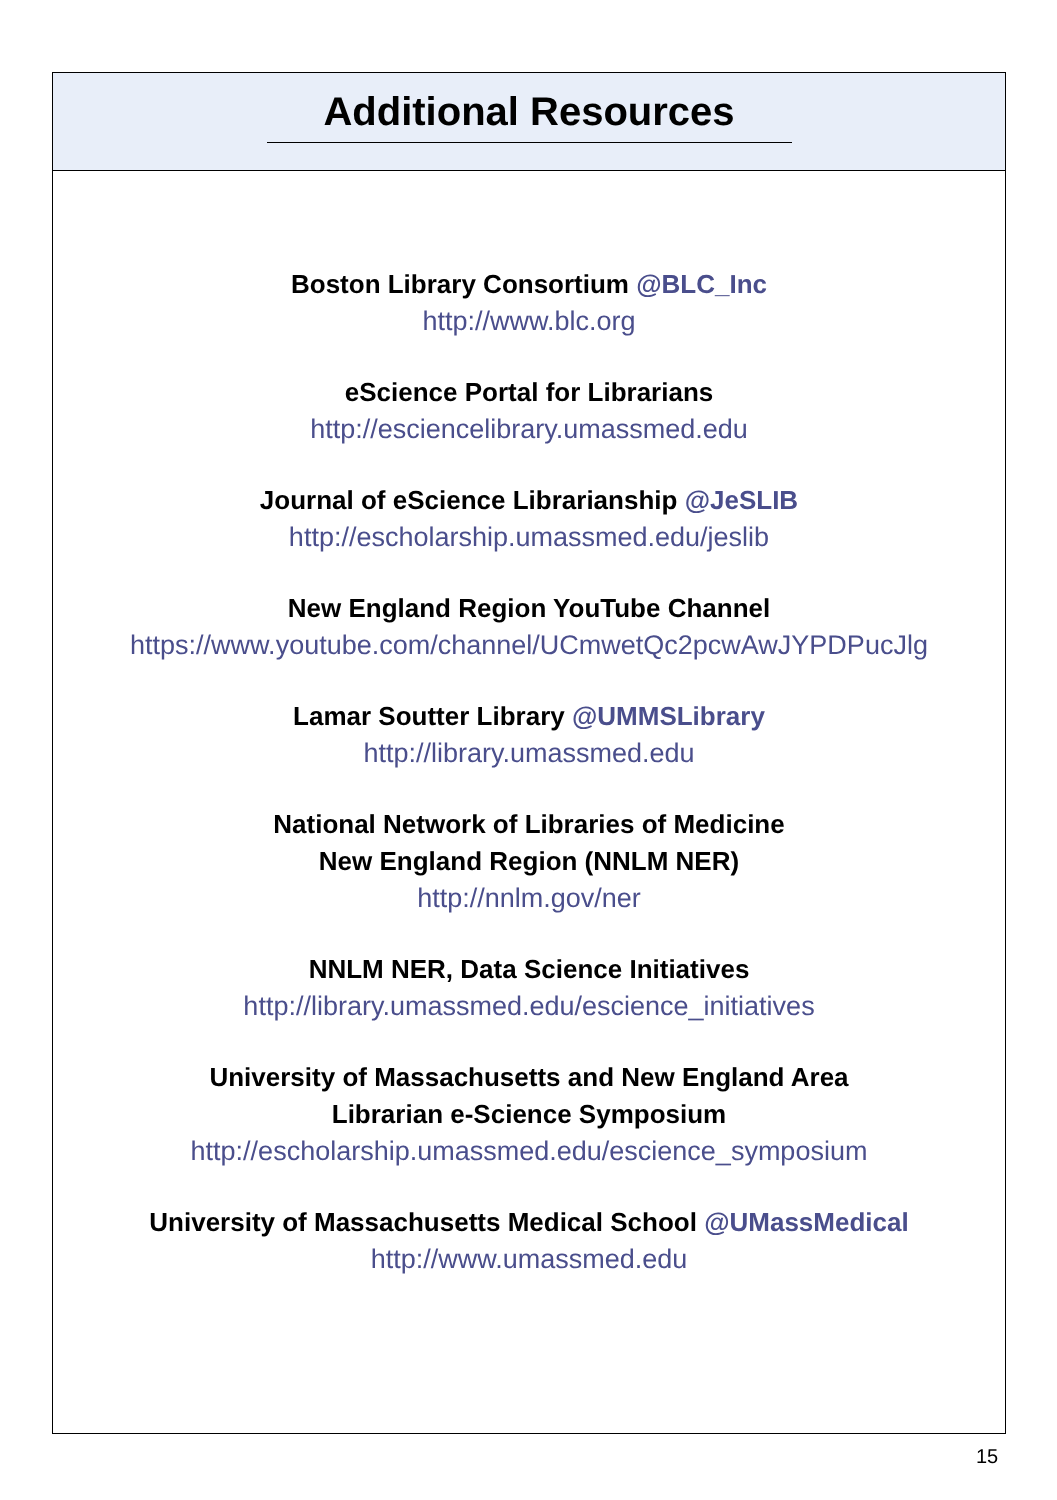Additional Resources
Boston Library Consortium @BLC_Inc
http://www.blc.org
eScience Portal for Librarians
http://esciencelibrary.umassmed.edu
Journal of eScience Librarianship @JeSLIB
http://escholarship.umassmed.edu/jeslib
New England Region YouTube Channel
https://www.youtube.com/channel/UCmwetQc2pcwAwJYPDPucJlg
Lamar Soutter Library @UMMSLibrary
http://library.umassmed.edu
National Network of Libraries of Medicine
New England Region (NNLM NER)
http://nnlm.gov/ner
NNLM NER, Data Science Initiatives
http://library.umassmed.edu/escience_initiatives
University of Massachusetts and New England Area
Librarian e-Science Symposium
http://escholarship.umassmed.edu/escience_symposium
University of Massachusetts Medical School @UMassMedical
http://www.umassmed.edu
15